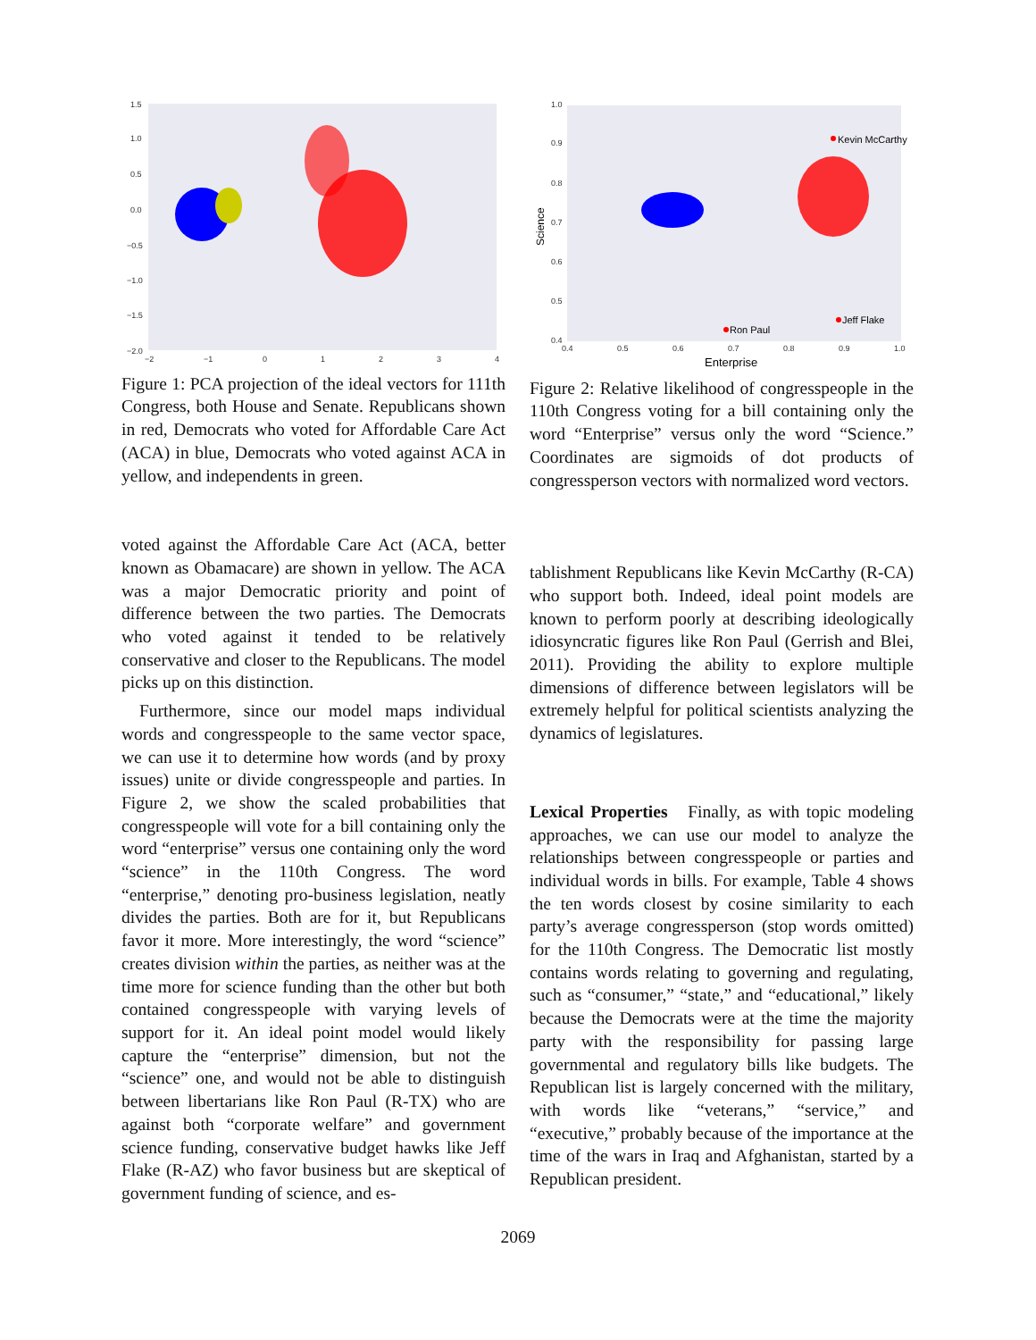1.5
1.0
0.5
0.0
−0.5
−1.0
−1.5
−2.0
−2
−1
0
1
2
3
4
Figure 1: PCA projection of the ideal vectors for 111th Congress, both House and Senate. Republicans shown in red, Democrats who voted for Affordable Care Act (ACA) in blue, Democrats who voted against ACA in yellow, and independents in green.
voted against the Affordable Care Act (ACA, better known as Obamacare) are shown in yellow. The ACA was a major Democratic priority and point of difference between the two parties. The Democrats who voted against it tended to be relatively conservative and closer to the Republicans. The model picks up on this distinction.
Furthermore, since our model maps individual words and congresspeople to the same vector space, we can use it to determine how words (and by proxy issues) unite or divide congresspeople and parties. In Figure 2, we show the scaled probabilities that congresspeople will vote for a bill containing only the word “enterprise” versus one containing only the word “science” in the 110th Congress. The word “enterprise,” denoting pro-business legislation, neatly divides the parties. Both are for it, but Republicans favor it more. More interestingly, the word “science” creates division within the parties, as neither was at the time more for science funding than the other but both contained congresspeople with varying levels of support for it. An ideal point model would likely capture the “enterprise” dimension, but not the “science” one, and would not be able to distinguish between libertarians like Ron Paul (R-TX) who are against both “corporate welfare” and government science funding, conservative budget hawks like Jeff Flake (R-AZ) who favor business but are skeptical of government funding of science, and es-
1.0
0.9
0.8
0.7
0.6
0.5
0.4
0.4
0.5
0.6
0.7
0.8
0.9
1.0
Enterprise
Science
Kevin McCarthy
Jeff Flake
Ron Paul
Figure 2: Relative likelihood of congresspeople in the 110th Congress voting for a bill containing only the word “Enterprise” versus only the word “Science.” Coordinates are sigmoids of dot products of congressperson vectors with normalized word vectors.
tablishment Republicans like Kevin McCarthy (R-CA) who support both. Indeed, ideal point models are known to perform poorly at describing ideologically idiosyncratic figures like Ron Paul (Gerrish and Blei, 2011). Providing the ability to explore multiple dimensions of difference between legislators will be extremely helpful for political scientists analyzing the dynamics of legislatures.
Lexical Properties Finally, as with topic modeling approaches, we can use our model to analyze the relationships between congresspeople or parties and individual words in bills. For example, Table 4 shows the ten words closest by cosine similarity to each party’s average congressperson (stop words omitted) for the 110th Congress. The Democratic list mostly contains words relating to governing and regulating, such as “consumer,” “state,” and “educational,” likely because the Democrats were at the time the majority party with the responsibility for passing large governmental and regulatory bills like budgets. The Republican list is largely concerned with the military, with words like “veterans,” “service,” and “executive,” probably because of the importance at the time of the wars in Iraq and Afghanistan, started by a Republican president.
2069